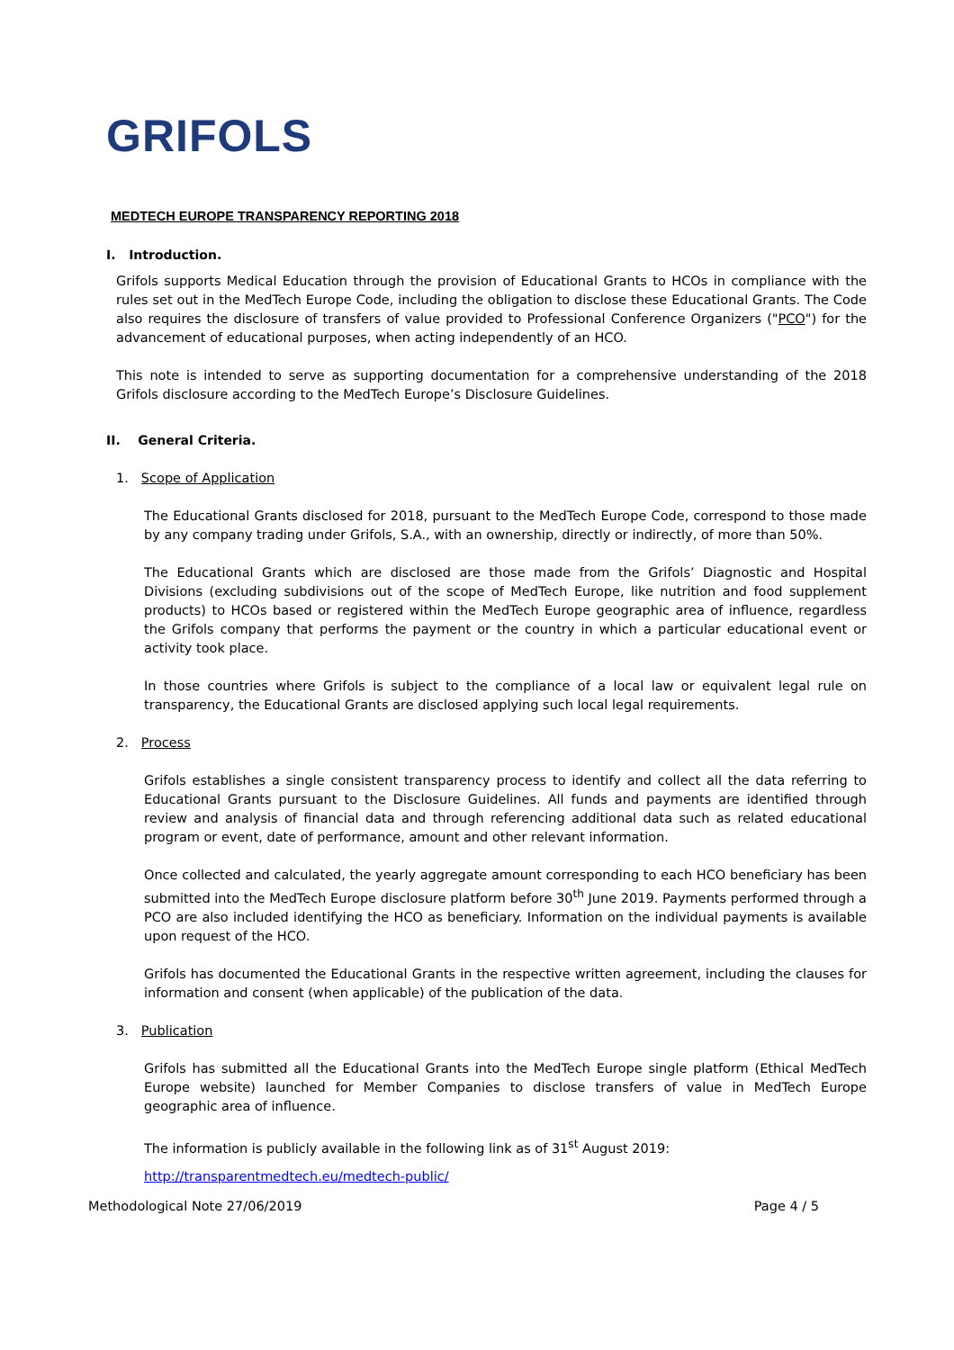GRIFOLS
MEDTECH EUROPE TRANSPARENCY REPORTING 2018
I. Introduction.
Grifols supports Medical Education through the provision of Educational Grants to HCOs in compliance with the rules set out in the MedTech Europe Code, including the obligation to disclose these Educational Grants. The Code also requires the disclosure of transfers of value provided to Professional Conference Organizers ("PCO") for the advancement of educational purposes, when acting independently of an HCO.
This note is intended to serve as supporting documentation for a comprehensive understanding of the 2018 Grifols disclosure according to the MedTech Europe’s Disclosure Guidelines.
II. General Criteria.
1. Scope of Application
The Educational Grants disclosed for 2018, pursuant to the MedTech Europe Code, correspond to those made by any company trading under Grifols, S.A., with an ownership, directly or indirectly, of more than 50%.
The Educational Grants which are disclosed are those made from the Grifols’ Diagnostic and Hospital Divisions (excluding subdivisions out of the scope of MedTech Europe, like nutrition and food supplement products) to HCOs based or registered within the MedTech Europe geographic area of influence, regardless the Grifols company that performs the payment or the country in which a particular educational event or activity took place.
In those countries where Grifols is subject to the compliance of a local law or equivalent legal rule on transparency, the Educational Grants are disclosed applying such local legal requirements.
2. Process
Grifols establishes a single consistent transparency process to identify and collect all the data referring to Educational Grants pursuant to the Disclosure Guidelines. All funds and payments are identified through review and analysis of financial data and through referencing additional data such as related educational program or event, date of performance, amount and other relevant information.
Once collected and calculated, the yearly aggregate amount corresponding to each HCO beneficiary has been submitted into the MedTech Europe disclosure platform before 30<sup>th</sup> June 2019. Payments performed through a PCO are also included identifying the HCO as beneficiary. Information on the individual payments is available upon request of the HCO.
Grifols has documented the Educational Grants in the respective written agreement, including the clauses for information and consent (when applicable) of the publication of the data.
3. Publication
Grifols has submitted all the Educational Grants into the MedTech Europe single platform (Ethical MedTech Europe website) launched for Member Companies to disclose transfers of value in MedTech Europe geographic area of influence.
The information is publicly available in the following link as of 31<sup>st</sup> August 2019:
http://transparentmedtech.eu/medtech-public/
Methodological Note 27/06/2019 Page 4 / 5